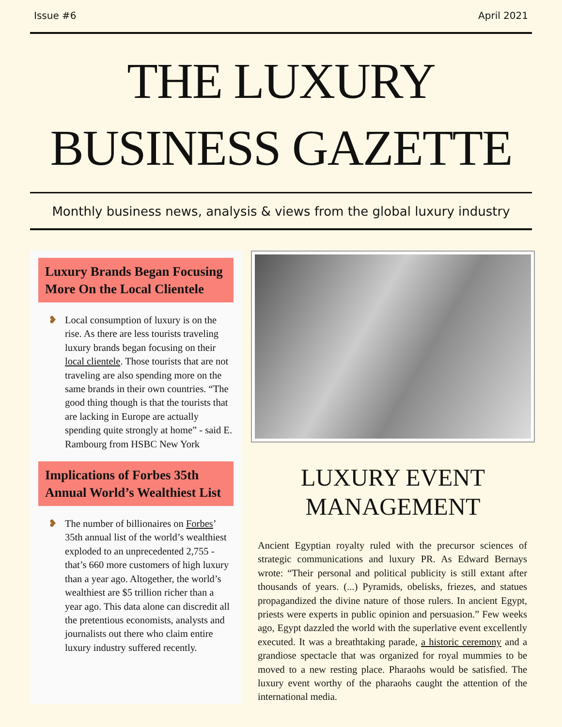Issue #6 April 2021
THE LUXURY
BUSINESS GAZETTE
Monthly business news, analysis & views from the global luxury industry
Luxury Brands Began Focusing More On the Local Clientele
❥ Local consumption of luxury is on the rise. As there are less tourists traveling luxury brands began focusing on their local clientele. Those tourists that are not traveling are also spending more on the same brands in their own countries. “The good thing though is that the tourists that are lacking in Europe are actually spending quite strongly at home” - said E. Rambourg from HSBC New York
Implications of Forbes 35th Annual World’s Wealthiest List
❥ The number of billionaires on Forbes’ 35th annual list of the world’s wealthiest exploded to an unprecedented 2,755 - that’s 660 more customers of high luxury than a year ago. Altogether, the world’s wealthiest are $5 trillion richer than a year ago. This data alone can discredit all the pretentious economists, analysts and journalists out there who claim entire luxury industry suffered recently.
LUXURY EVENT
MANAGEMENT
Ancient Egyptian royalty ruled with the precursor sciences of strategic communications and luxury PR. As Edward Bernays wrote: “Their personal and political publicity is still extant after thousands of years. (...) Pyramids, obelisks, friezes, and statues propagandized the divine nature of those rulers. In ancient Egypt, priests were experts in public opinion and persuasion.” Few weeks ago, Egypt dazzled the world with the superlative event excellently executed. It was a breathtaking parade, a historic ceremony and a grandiose spectacle that was organized for royal mummies to be moved to a new resting place. Pharaohs would be satisfied. The luxury event worthy of the pharaohs caught the attention of the international media.